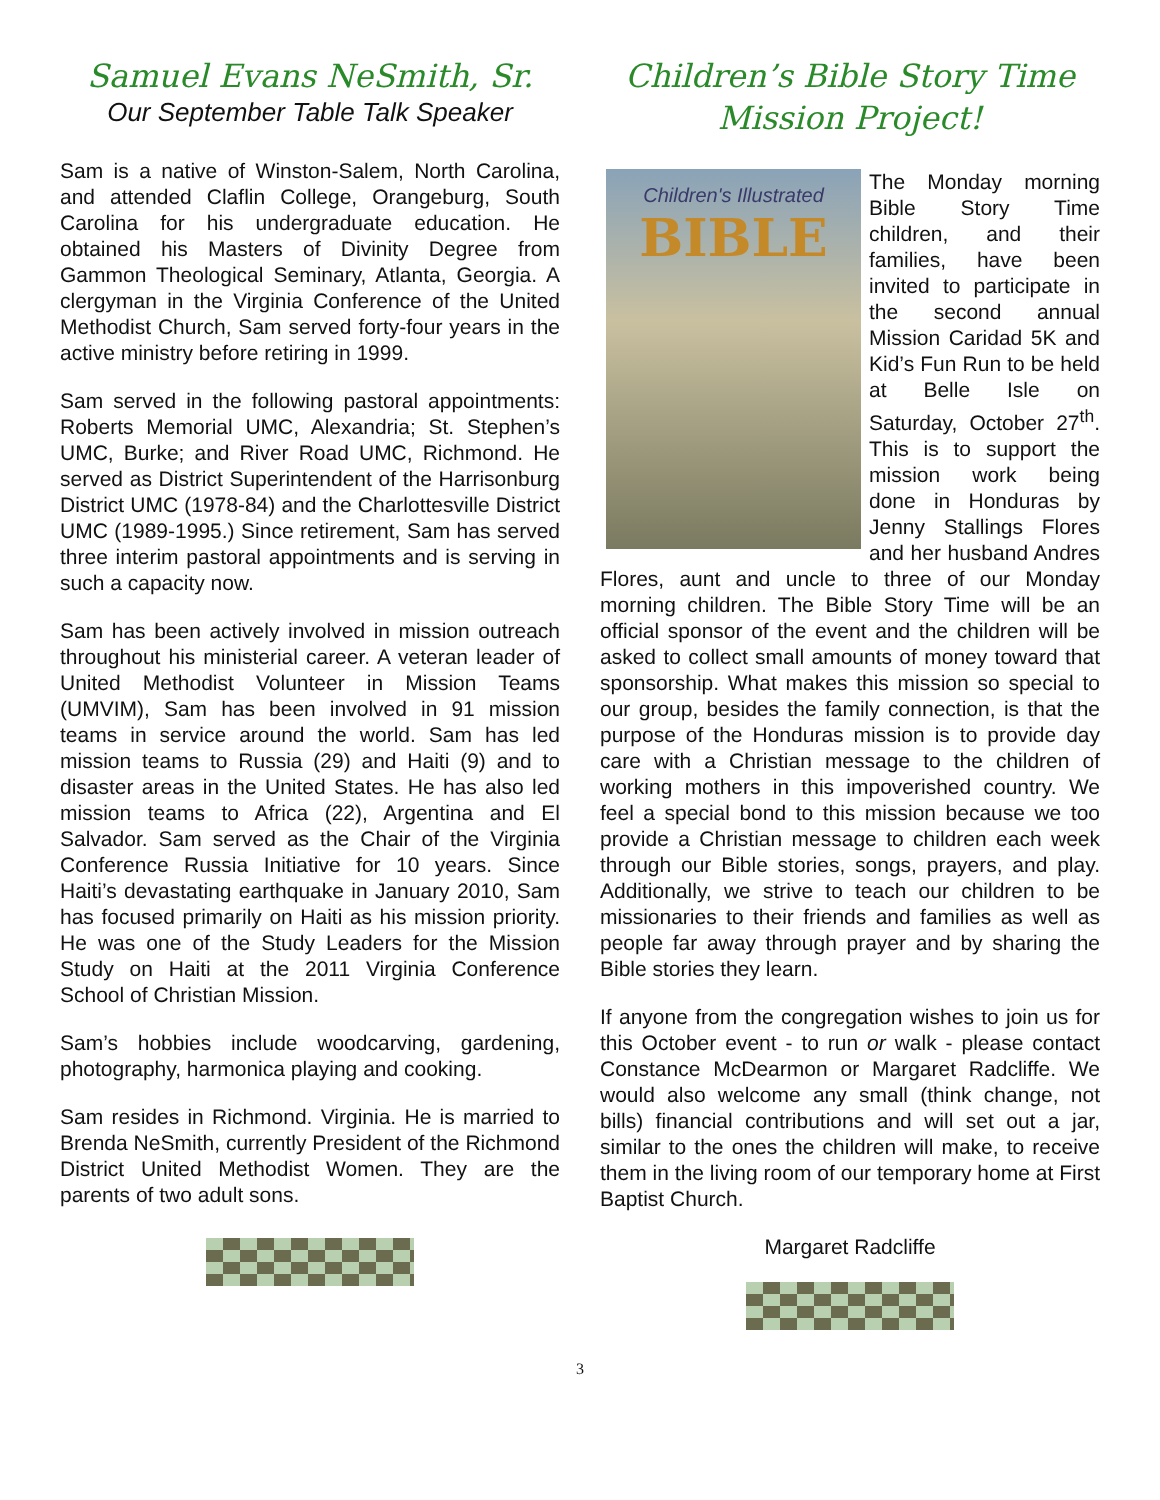Samuel Evans NeSmith, Sr.
Our September Table Talk Speaker
Sam is a native of Winston-Salem, North Carolina, and attended Claflin College, Orangeburg, South Carolina for his undergraduate education. He obtained his Masters of Divinity Degree from Gammon Theological Seminary, Atlanta, Georgia. A clergyman in the Virginia Conference of the United Methodist Church, Sam served forty-four years in the active ministry before retiring in 1999.
Sam served in the following pastoral appointments: Roberts Memorial UMC, Alexandria; St. Stephen’s UMC, Burke; and River Road UMC, Richmond. He served as District Superintendent of the Harrisonburg District UMC (1978-84) and the Charlottesville District UMC (1989-1995.) Since retirement, Sam has served three interim pastoral appointments and is serving in such a capacity now.
Sam has been actively involved in mission outreach throughout his ministerial career. A veteran leader of United Methodist Volunteer in Mission Teams (UMVIM), Sam has been involved in 91 mission teams in service around the world. Sam has led mission teams to Russia (29) and Haiti (9) and to disaster areas in the United States. He has also led mission teams to Africa (22), Argentina and El Salvador. Sam served as the Chair of the Virginia Conference Russia Initiative for 10 years. Since Haiti’s devastating earthquake in January 2010, Sam has focused primarily on Haiti as his mission priority. He was one of the Study Leaders for the Mission Study on Haiti at the 2011 Virginia Conference School of Christian Mission.
Sam’s hobbies include woodcarving, gardening, photography, harmonica playing and cooking.
Sam resides in Richmond. Virginia. He is married to Brenda NeSmith, currently President of the Richmond District United Methodist Women. They are the parents of two adult sons.
Children’s Bible Story Time
Mission Project!
Children's Illustrated
BIBLE
The Monday morning Bible Story Time children, and their families, have been invited to participate in the second annual Mission Caridad 5K and Kid’s Fun Run to be held at Belle Isle on Saturday, October 27<sup>th</sup>. This is to support the mission work being done in Honduras by Jenny Stallings Flores and her husband Andres Flores, aunt and uncle to three of our Monday morning children. The Bible Story Time will be an official sponsor of the event and the children will be asked to collect small amounts of money toward that sponsorship. What makes this mission so special to our group, besides the family connection, is that the purpose of the Honduras mission is to provide day care with a Christian message to the children of working mothers in this impoverished country. We feel a special bond to this mission because we too provide a Christian message to children each week through our Bible stories, songs, prayers, and play. Additionally, we strive to teach our children to be missionaries to their friends and families as well as people far away through prayer and by sharing the Bible stories they learn.
If anyone from the congregation wishes to join us for this October event - to run or walk - please contact Constance McDearmon or Margaret Radcliffe. We would also welcome any small (think change, not bills) financial contributions and will set out a jar, similar to the ones the children will make, to receive them in the living room of our temporary home at First Baptist Church.
Margaret Radcliffe
3